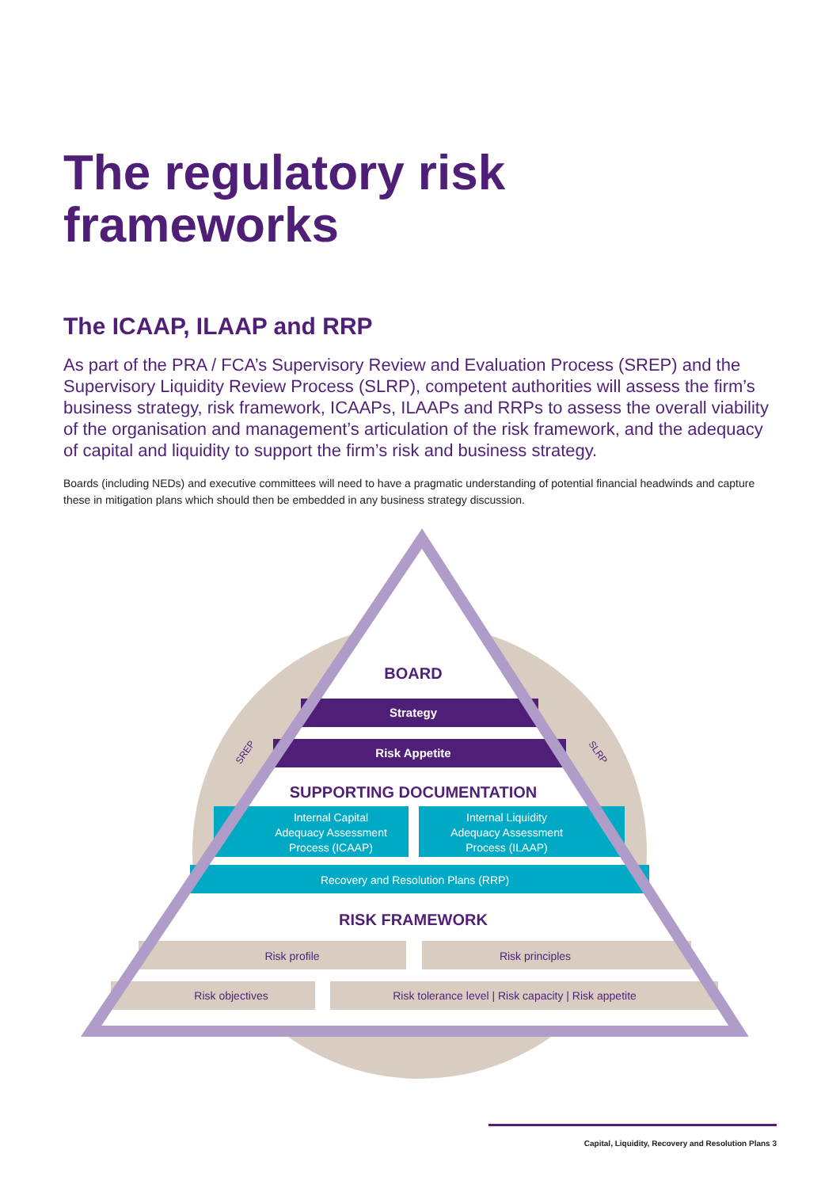The regulatory risk
frameworks
The ICAAP, ILAAP and RRP
As part of the PRA / FCA’s Supervisory Review and Evaluation Process (SREP) and the Supervisory Liquidity Review Process (SLRP), competent authorities will assess the firm’s business strategy, risk framework, ICAAPs, ILAAPs and RRPs to assess the overall viability of the organisation and management’s articulation of the risk framework, and the adequacy of capital and liquidity to support the firm’s risk and business strategy.
Boards (including NEDs) and executive committees will need to have a pragmatic understanding of potential financial headwinds and capture these in mitigation plans which should then be embedded in any business strategy discussion.
BOARD
Strategy
Risk Appetite
SUPPORTING DOCUMENTATION
Internal Capital
Adequacy Assessment
Process (ICAAP)
Internal Liquidity
Adequacy Assessment
Process (ILAAP)
Recovery and Resolution Plans (RRP)
RISK FRAMEWORK
Risk profile
Risk principles
Risk objectives
Risk tolerance level | Risk capacity | Risk appetite
SREP
SLRP
Capital, Liquidity, Recovery and Resolution Plans 3